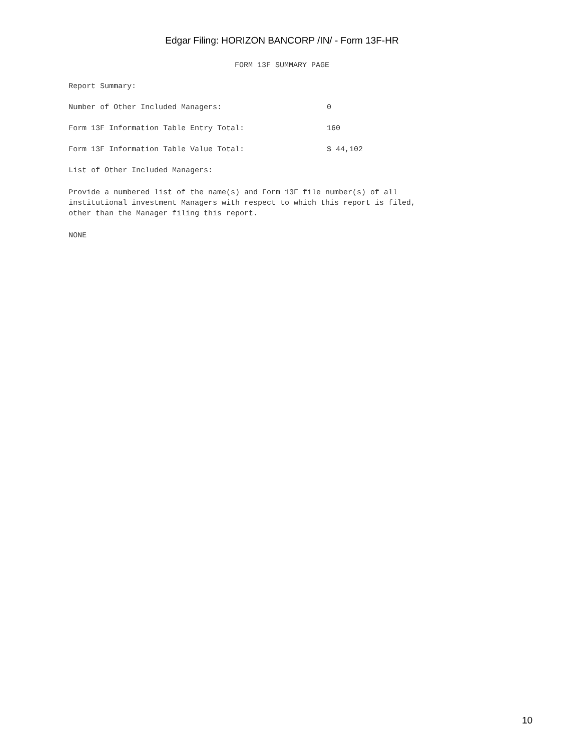Edgar Filing: HORIZON BANCORP /IN/ - Form 13F-HR
FORM 13F SUMMARY PAGE
Report Summary:
Number of Other Included Managers: 0
Form 13F Information Table Entry Total: 160
Form 13F Information Table Value Total: $ 44,102
List of Other Included Managers:
Provide a numbered list of the name(s) and Form 13F file number(s) of all
institutional investment Managers with respect to which this report is filed,
other than the Manager filing this report.
NONE
10